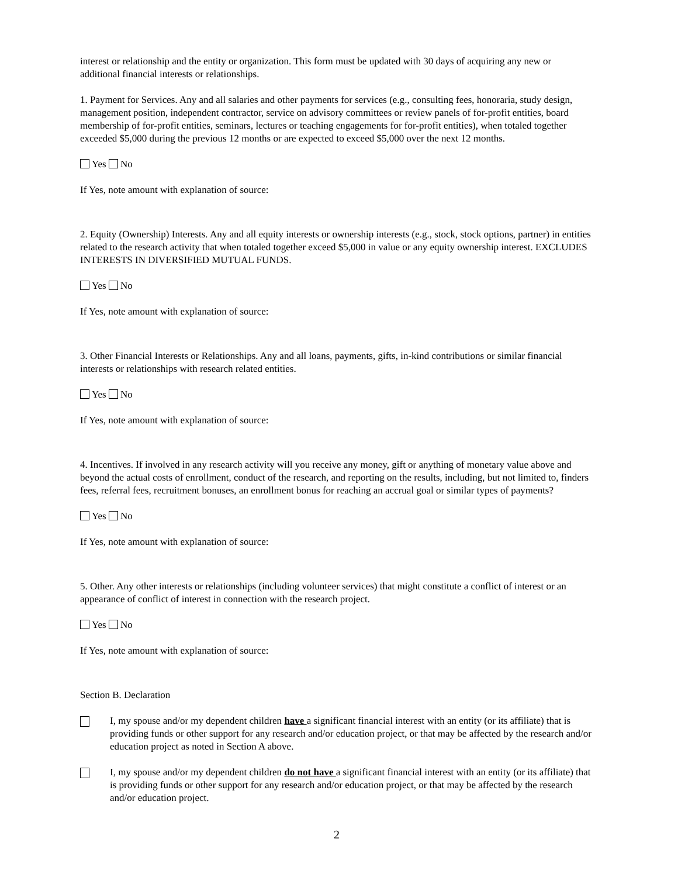interest or relationship and the entity or organization. This form must be updated with 30 days of acquiring any new or additional financial interests or relationships.
1. Payment for Services. Any and all salaries and other payments for services (e.g., consulting fees, honoraria, study design, management position, independent contractor, service on advisory committees or review panels of for-profit entities, board membership of for-profit entities, seminars, lectures or teaching engagements for for-profit entities), when totaled together exceeded $5,000 during the previous 12 months or are expected to exceed $5,000 over the next 12 months.
Yes No
If Yes, note amount with explanation of source:
2. Equity (Ownership) Interests. Any and all equity interests or ownership interests (e.g., stock, stock options, partner) in entities related to the research activity that when totaled together exceed $5,000 in value or any equity ownership interest. EXCLUDES INTERESTS IN DIVERSIFIED MUTUAL FUNDS.
Yes No
If Yes, note amount with explanation of source:
3. Other Financial Interests or Relationships. Any and all loans, payments, gifts, in-kind contributions or similar financial interests or relationships with research related entities.
Yes No
If Yes, note amount with explanation of source:
4. Incentives. If involved in any research activity will you receive any money, gift or anything of monetary value above and beyond the actual costs of enrollment, conduct of the research, and reporting on the results, including, but not limited to, finders fees, referral fees, recruitment bonuses, an enrollment bonus for reaching an accrual goal or similar types of payments?
Yes No
If Yes, note amount with explanation of source:
5. Other. Any other interests or relationships (including volunteer services) that might constitute a conflict of interest or an appearance of conflict of interest in connection with the research project.
Yes No
If Yes, note amount with explanation of source:
Section B. Declaration
I, my spouse and/or my dependent children have a significant financial interest with an entity (or its affiliate) that is providing funds or other support for any research and/or education project, or that may be affected by the research and/or education project as noted in Section A above.
I, my spouse and/or my dependent children do not have a significant financial interest with an entity (or its affiliate) that is providing funds or other support for any research and/or education project, or that may be affected by the research and/or education project.
2